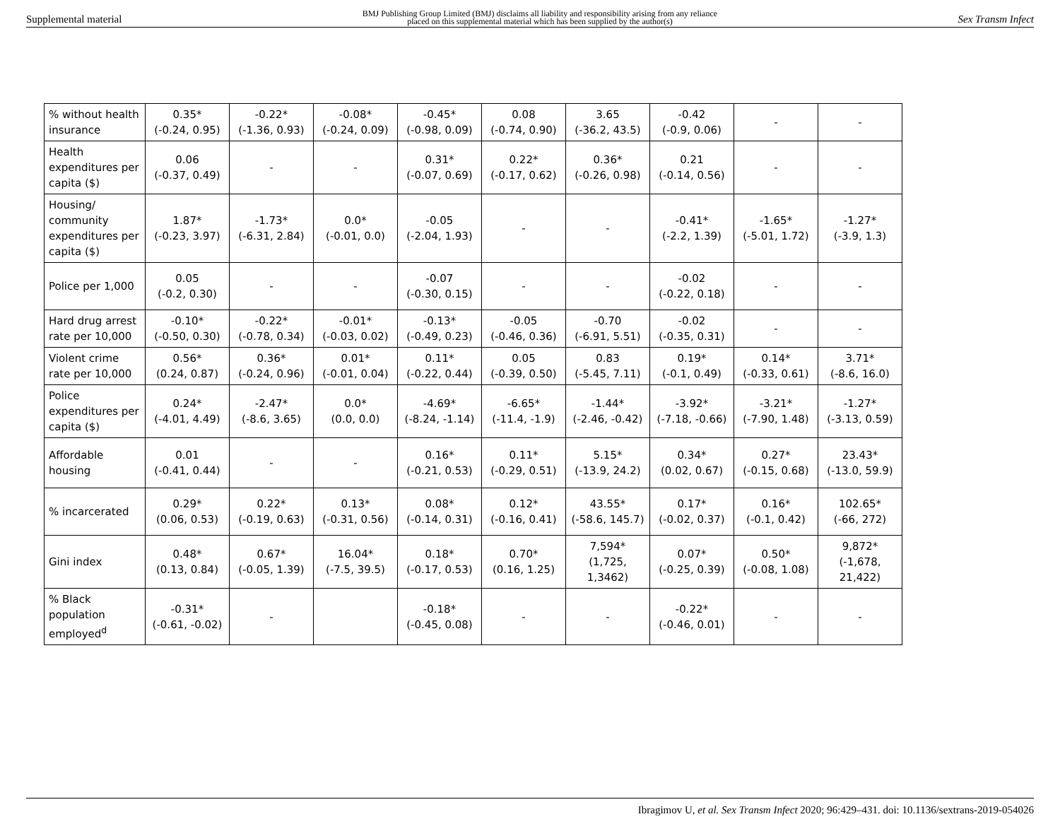Supplemental material BMJ Publishing Group Limited (BMJ) disclaims all liability and responsibility arising from any reliance
placed on this supplemental material which has been supplied by the author(s) Sex Transm Infect
| % without health insurance | 0.35* (-0.24, 0.95) | -0.22* (-1.36, 0.93) | -0.08* (-0.24, 0.09) | -0.45* (-0.98, 0.09) | 0.08 (-0.74, 0.90) | 3.65 (-36.2, 43.5) | -0.42 (-0.9, 0.06) | - | - |
| Health expenditures per capita ($) | 0.06 (-0.37, 0.49) | - | - | 0.31* (-0.07, 0.69) | 0.22* (-0.17, 0.62) | 0.36* (-0.26, 0.98) | 0.21 (-0.14, 0.56) | - | - |
| Housing/ community expenditures per capita ($) | 1.87* (-0.23, 3.97) | -1.73* (-6.31, 2.84) | 0.0* (-0.01, 0.0) | -0.05 (-2.04, 1.93) | - | - | -0.41* (-2.2, 1.39) | -1.65* (-5.01, 1.72) | -1.27* (-3.9, 1.3) |
| Police per 1,000 | 0.05 (-0.2, 0.30) | - | - | -0.07 (-0.30, 0.15) | - | - | -0.02 (-0.22, 0.18) | - | - |
| Hard drug arrest rate per 10,000 | -0.10* (-0.50, 0.30) | -0.22* (-0.78, 0.34) | -0.01* (-0.03, 0.02) | -0.13* (-0.49, 0.23) | -0.05 (-0.46, 0.36) | -0.70 (-6.91, 5.51) | -0.02 (-0.35, 0.31) | - | - |
| Violent crime rate per 10,000 | 0.56* (0.24, 0.87) | 0.36* (-0.24, 0.96) | 0.01* (-0.01, 0.04) | 0.11* (-0.22, 0.44) | 0.05 (-0.39, 0.50) | 0.83 (-5.45, 7.11) | 0.19* (-0.1, 0.49) | 0.14* (-0.33, 0.61) | 3.71* (-8.6, 16.0) |
| Police expenditures per capita ($) | 0.24* (-4.01, 4.49) | -2.47* (-8.6, 3.65) | 0.0* (0.0, 0.0) | -4.69* (-8.24, -1.14) | -6.65* (-11.4, -1.9) | -1.44* (-2.46, -0.42) | -3.92* (-7.18, -0.66) | -3.21* (-7.90, 1.48) | -1.27* (-3.13, 0.59) |
| Affordable housing | 0.01 (-0.41, 0.44) | - | - | 0.16* (-0.21, 0.53) | 0.11* (-0.29, 0.51) | 5.15* (-13.9, 24.2) | 0.34* (0.02, 0.67) | 0.27* (-0.15, 0.68) | 23.43* (-13.0, 59.9) |
| % incarcerated | 0.29* (0.06, 0.53) | 0.22* (-0.19, 0.63) | 0.13* (-0.31, 0.56) | 0.08* (-0.14, 0.31) | 0.12* (-0.16, 0.41) | 43.55* (-58.6, 145.7) | 0.17* (-0.02, 0.37) | 0.16* (-0.1, 0.42) | 102.65* (-66, 272) |
| Gini index | 0.48* (0.13, 0.84) | 0.67* (-0.05, 1.39) | 16.04* (-7.5, 39.5) | 0.18* (-0.17, 0.53) | 0.70* (0.16, 1.25) | 7,594* (1,725, 1,3462) | 0.07* (-0.25, 0.39) | 0.50* (-0.08, 1.08) | 9,872* (-1,678, 21,422) |
| % Black population employed<sup>d</sup> | -0.31* (-0.61, -0.02) | - | | -0.18* (-0.45, 0.08) | - | - | -0.22* (-0.46, 0.01) | - | - |
Ibragimov U, et al. Sex Transm Infect 2020; 96:429–431. doi: 10.1136/sextrans-2019-054026